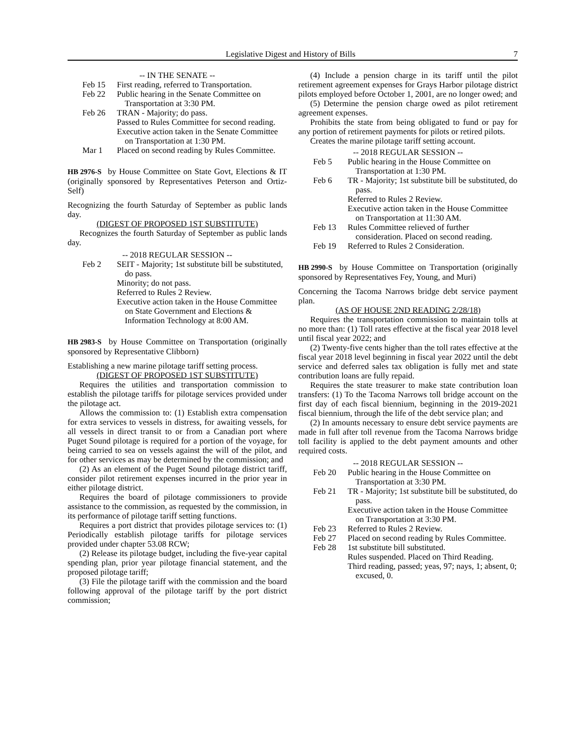Legislative Digest and History of Bills 7
-- IN THE SENATE --
Feb 15 First reading, referred to Transportation.
Feb 22 Public hearing in the Senate Committee on Transportation at 3:30 PM.
Feb 26 TRAN - Majority; do pass.
Passed to Rules Committee for second reading.
Executive action taken in the Senate Committee on Transportation at 1:30 PM.
Mar 1 Placed on second reading by Rules Committee.
HB 2976-S by House Committee on State Govt, Elections & IT (originally sponsored by Representatives Peterson and Ortiz-Self)
Recognizing the fourth Saturday of September as public lands day.
(DIGEST OF PROPOSED 1ST SUBSTITUTE)
Recognizes the fourth Saturday of September as public lands day.
-- 2018 REGULAR SESSION --
Feb 2 SEIT - Majority; 1st substitute bill be substituted, do pass.
Minority; do not pass.
Referred to Rules 2 Review.
Executive action taken in the House Committee on State Government and Elections & Information Technology at 8:00 AM.
HB 2983-S by House Committee on Transportation (originally sponsored by Representative Clibborn)
Establishing a new marine pilotage tariff setting process.
(DIGEST OF PROPOSED 1ST SUBSTITUTE)
Requires the utilities and transportation commission to establish the pilotage tariffs for pilotage services provided under the pilotage act.
Allows the commission to: (1) Establish extra compensation for extra services to vessels in distress, for awaiting vessels, for all vessels in direct transit to or from a Canadian port where Puget Sound pilotage is required for a portion of the voyage, for being carried to sea on vessels against the will of the pilot, and for other services as may be determined by the commission; and
(2) As an element of the Puget Sound pilotage district tariff, consider pilot retirement expenses incurred in the prior year in either pilotage district.
Requires the board of pilotage commissioners to provide assistance to the commission, as requested by the commission, in its performance of pilotage tariff setting functions.
Requires a port district that provides pilotage services to: (1) Periodically establish pilotage tariffs for pilotage services provided under chapter 53.08 RCW;
(2) Release its pilotage budget, including the five-year capital spending plan, prior year pilotage financial statement, and the proposed pilotage tariff;
(3) File the pilotage tariff with the commission and the board following approval of the pilotage tariff by the port district commission;
(4) Include a pension charge in its tariff until the pilot retirement agreement expenses for Grays Harbor pilotage district pilots employed before October 1, 2001, are no longer owed; and
(5) Determine the pension charge owed as pilot retirement agreement expenses.
Prohibits the state from being obligated to fund or pay for any portion of retirement payments for pilots or retired pilots.
Creates the marine pilotage tariff setting account.
-- 2018 REGULAR SESSION --
Feb 5 Public hearing in the House Committee on Transportation at 1:30 PM.
Feb 6 TR - Majority; 1st substitute bill be substituted, do pass.
Referred to Rules 2 Review.
Executive action taken in the House Committee on Transportation at 11:30 AM.
Feb 13 Rules Committee relieved of further consideration. Placed on second reading.
Feb 19 Referred to Rules 2 Consideration.
HB 2990-S by House Committee on Transportation (originally sponsored by Representatives Fey, Young, and Muri)
Concerning the Tacoma Narrows bridge debt service payment plan.
(AS OF HOUSE 2ND READING 2/28/18)
Requires the transportation commission to maintain tolls at no more than: (1) Toll rates effective at the fiscal year 2018 level until fiscal year 2022; and
(2) Twenty-five cents higher than the toll rates effective at the fiscal year 2018 level beginning in fiscal year 2022 until the debt service and deferred sales tax obligation is fully met and state contribution loans are fully repaid.
Requires the state treasurer to make state contribution loan transfers: (1) To the Tacoma Narrows toll bridge account on the first day of each fiscal biennium, beginning in the 2019-2021 fiscal biennium, through the life of the debt service plan; and
(2) In amounts necessary to ensure debt service payments are made in full after toll revenue from the Tacoma Narrows bridge toll facility is applied to the debt payment amounts and other required costs.
-- 2018 REGULAR SESSION --
Feb 20 Public hearing in the House Committee on Transportation at 3:30 PM.
Feb 21 TR - Majority; 1st substitute bill be substituted, do pass.
Executive action taken in the House Committee on Transportation at 3:30 PM.
Feb 23 Referred to Rules 2 Review.
Feb 27 Placed on second reading by Rules Committee.
Feb 28 1st substitute bill substituted.
Rules suspended. Placed on Third Reading.
Third reading, passed; yeas, 97; nays, 1; absent, 0; excused, 0.